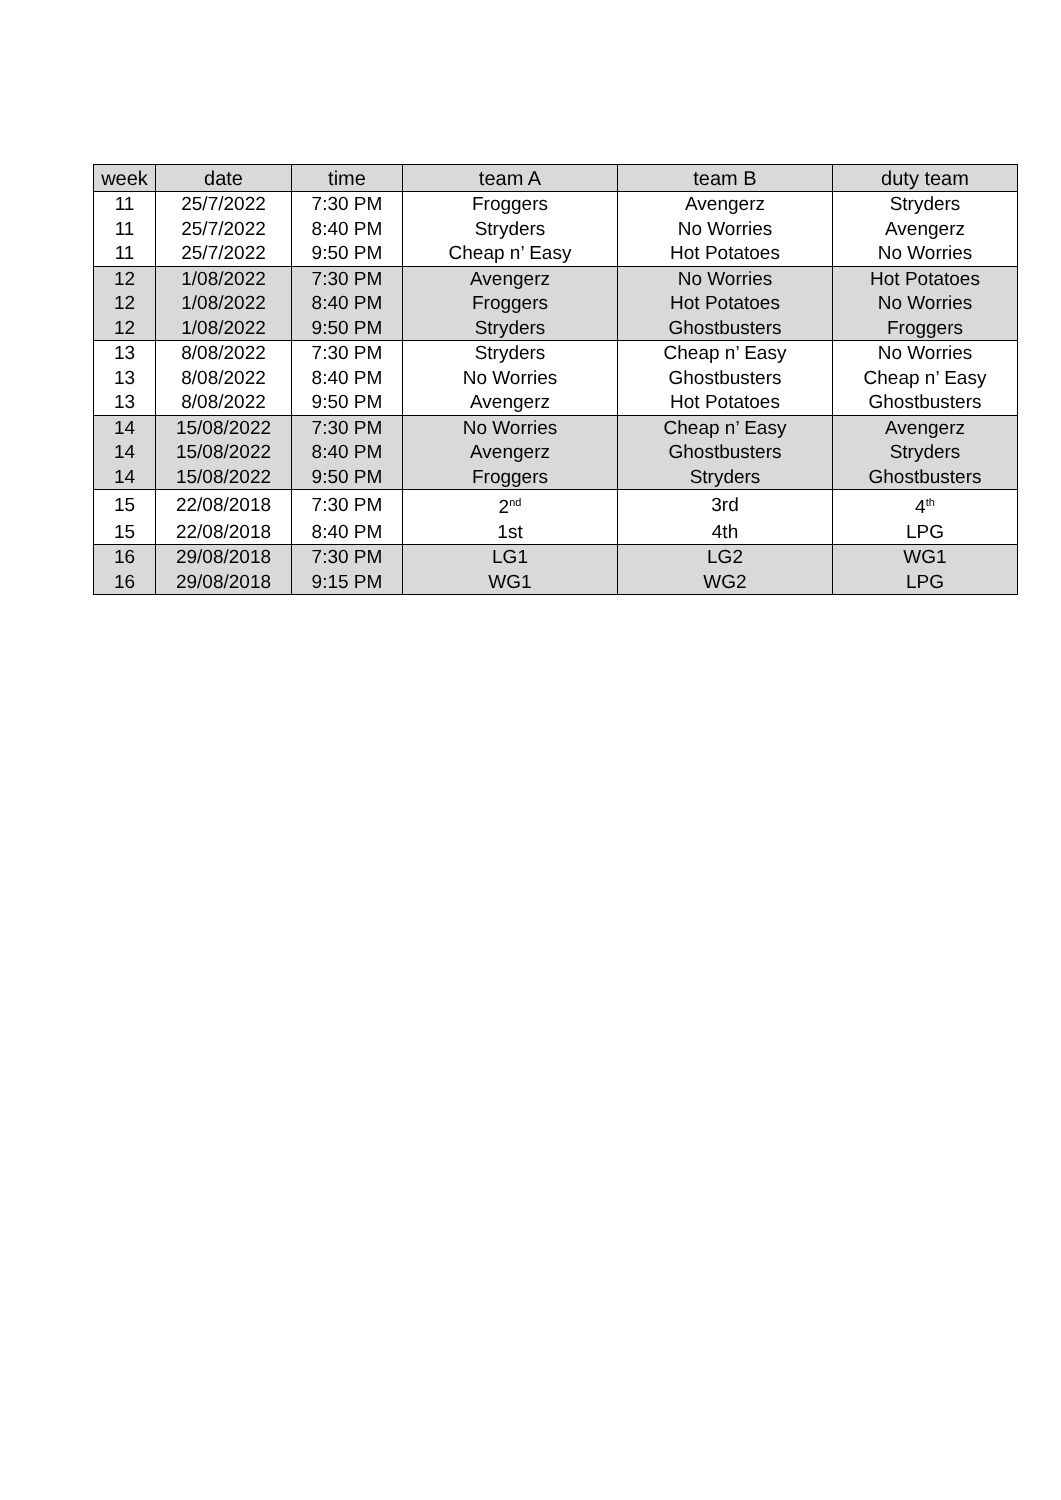| week | date | time | team A | team B | duty team |
| --- | --- | --- | --- | --- | --- |
| 11 | 25/7/2022 | 7:30 PM | Froggers | Avengerz | Stryders |
| 11 | 25/7/2022 | 8:40 PM | Stryders | No Worries | Avengerz |
| 11 | 25/7/2022 | 9:50 PM | Cheap n’ Easy | Hot Potatoes | No Worries |
| 12 | 1/08/2022 | 7:30 PM | Avengerz | No Worries | Hot Potatoes |
| 12 | 1/08/2022 | 8:40 PM | Froggers | Hot Potatoes | No Worries |
| 12 | 1/08/2022 | 9:50 PM | Stryders | Ghostbusters | Froggers |
| 13 | 8/08/2022 | 7:30 PM | Stryders | Cheap n’ Easy | No Worries |
| 13 | 8/08/2022 | 8:40 PM | No Worries | Ghostbusters | Cheap n’ Easy |
| 13 | 8/08/2022 | 9:50 PM | Avengerz | Hot Potatoes | Ghostbusters |
| 14 | 15/08/2022 | 7:30 PM | No Worries | Cheap n’ Easy | Avengerz |
| 14 | 15/08/2022 | 8:40 PM | Avengerz | Ghostbusters | Stryders |
| 14 | 15/08/2022 | 9:50 PM | Froggers | Stryders | Ghostbusters |
| 15 | 22/08/2018 | 7:30 PM | 2<sup>nd</sup> | 3rd | 4<sup>th</sup> |
| 15 | 22/08/2018 | 8:40 PM | 1st | 4th | LPG |
| 16 | 29/08/2018 | 7:30 PM | LG1 | LG2 | WG1 |
| 16 | 29/08/2018 | 9:15 PM | WG1 | WG2 | LPG |